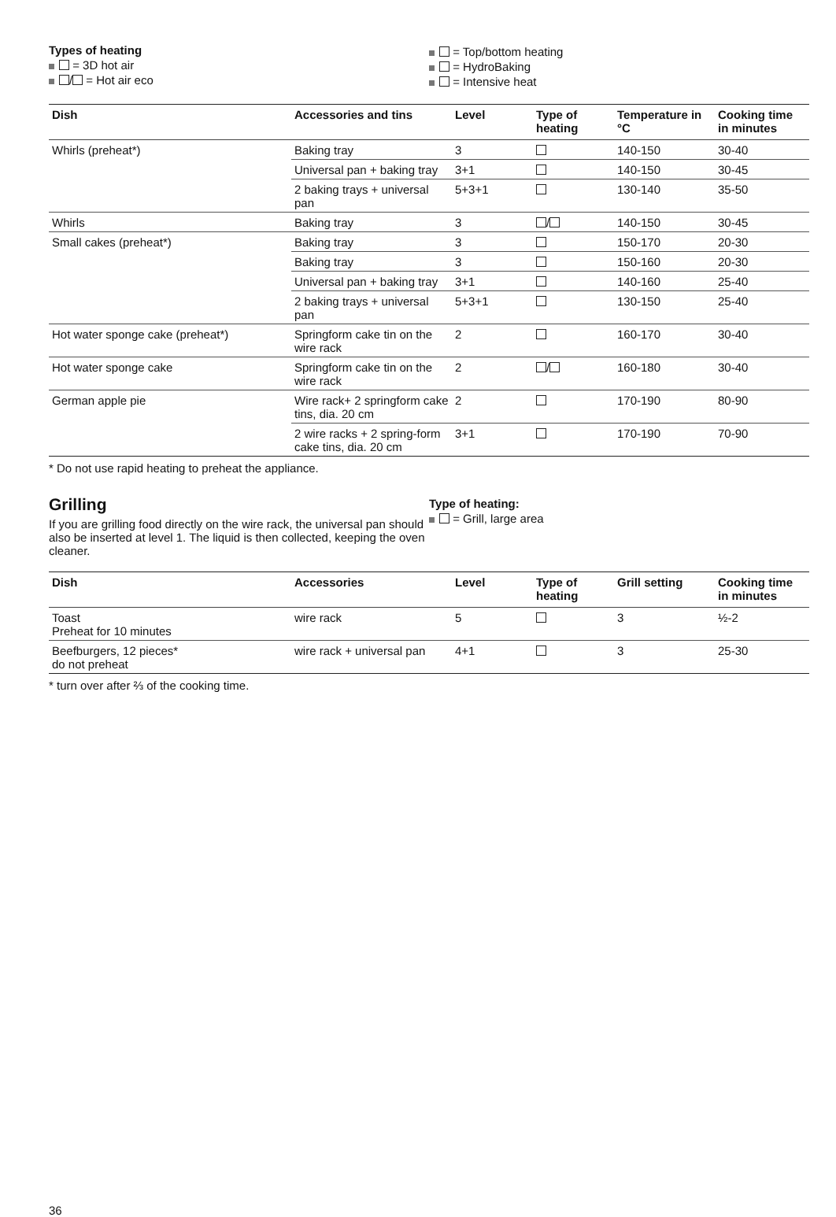Types of heating
= 3D hot air
/ = Hot air eco
= Top/bottom heating
= HydroBaking
= Intensive heat
| Dish | Accessories and tins | Level | Type of heating | Temperature in °C | Cooking time in minutes |
| --- | --- | --- | --- | --- | --- |
| Whirls (preheat*) | Baking tray | 3 | | 140-150 | 30-40 |
| | Universal pan + baking tray | 3+1 | | 140-150 | 30-45 |
| | 2 baking trays + universal pan | 5+3+1 | | 130-140 | 35-50 |
| Whirls | Baking tray | 3 | / | 140-150 | 30-45 |
| Small cakes (preheat*) | Baking tray | 3 | | 150-170 | 20-30 |
| | Baking tray | 3 | | 150-160 | 20-30 |
| | Universal pan + baking tray | 3+1 | | 140-160 | 25-40 |
| | 2 baking trays + universal pan | 5+3+1 | | 130-150 | 25-40 |
| Hot water sponge cake (preheat*) | Springform cake tin on the wire rack | 2 | | 160-170 | 30-40 |
| Hot water sponge cake | Springform cake tin on the wire rack | 2 | / | 160-180 | 30-40 |
| German apple pie | Wire rack+ 2 springform cake tins, dia. 20 cm | 2 | | 170-190 | 80-90 |
| | 2 wire racks + 2 spring-form cake tins, dia. 20 cm | 3+1 | | 170-190 | 70-90 |
* Do not use rapid heating to preheat the appliance.
Grilling
If you are grilling food directly on the wire rack, the universal pan should also be inserted at level 1. The liquid is then collected, keeping the oven cleaner.
Type of heating:
= Grill, large area
| Dish | Accessories | Level | Type of heating | Grill setting | Cooking time in minutes |
| --- | --- | --- | --- | --- | --- |
| Toast Preheat for 10 minutes | wire rack | 5 | | 3 | ½-2 |
| Beefburgers, 12 pieces* do not preheat | wire rack + universal pan | 4+1 | | 3 | 25-30 |
* turn over after ⅔ of the cooking time.
36